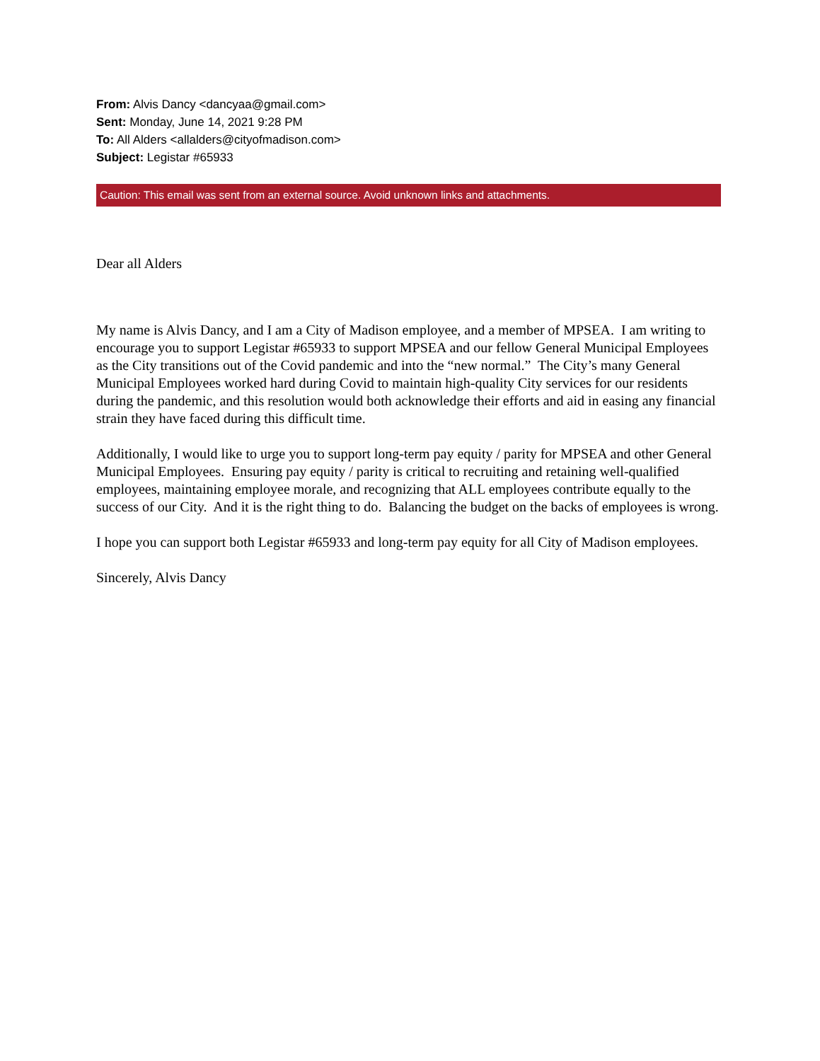From: Alvis Dancy <dancyaa@gmail.com>
Sent: Monday, June 14, 2021 9:28 PM
To: All Alders <allalders@cityofmadison.com>
Subject: Legistar #65933
Caution: This email was sent from an external source. Avoid unknown links and attachments.
Dear all Alders
My name is Alvis Dancy, and I am a City of Madison employee, and a member of MPSEA. I am writing to encourage you to support Legistar #65933 to support MPSEA and our fellow General Municipal Employees as the City transitions out of the Covid pandemic and into the “new normal.” The City’s many General Municipal Employees worked hard during Covid to maintain high-quality City services for our residents during the pandemic, and this resolution would both acknowledge their efforts and aid in easing any financial strain they have faced during this difficult time.
Additionally, I would like to urge you to support long-term pay equity / parity for MPSEA and other General Municipal Employees. Ensuring pay equity / parity is critical to recruiting and retaining well-qualified employees, maintaining employee morale, and recognizing that ALL employees contribute equally to the success of our City. And it is the right thing to do. Balancing the budget on the backs of employees is wrong.
I hope you can support both Legistar #65933 and long-term pay equity for all City of Madison employees.
Sincerely, Alvis Dancy